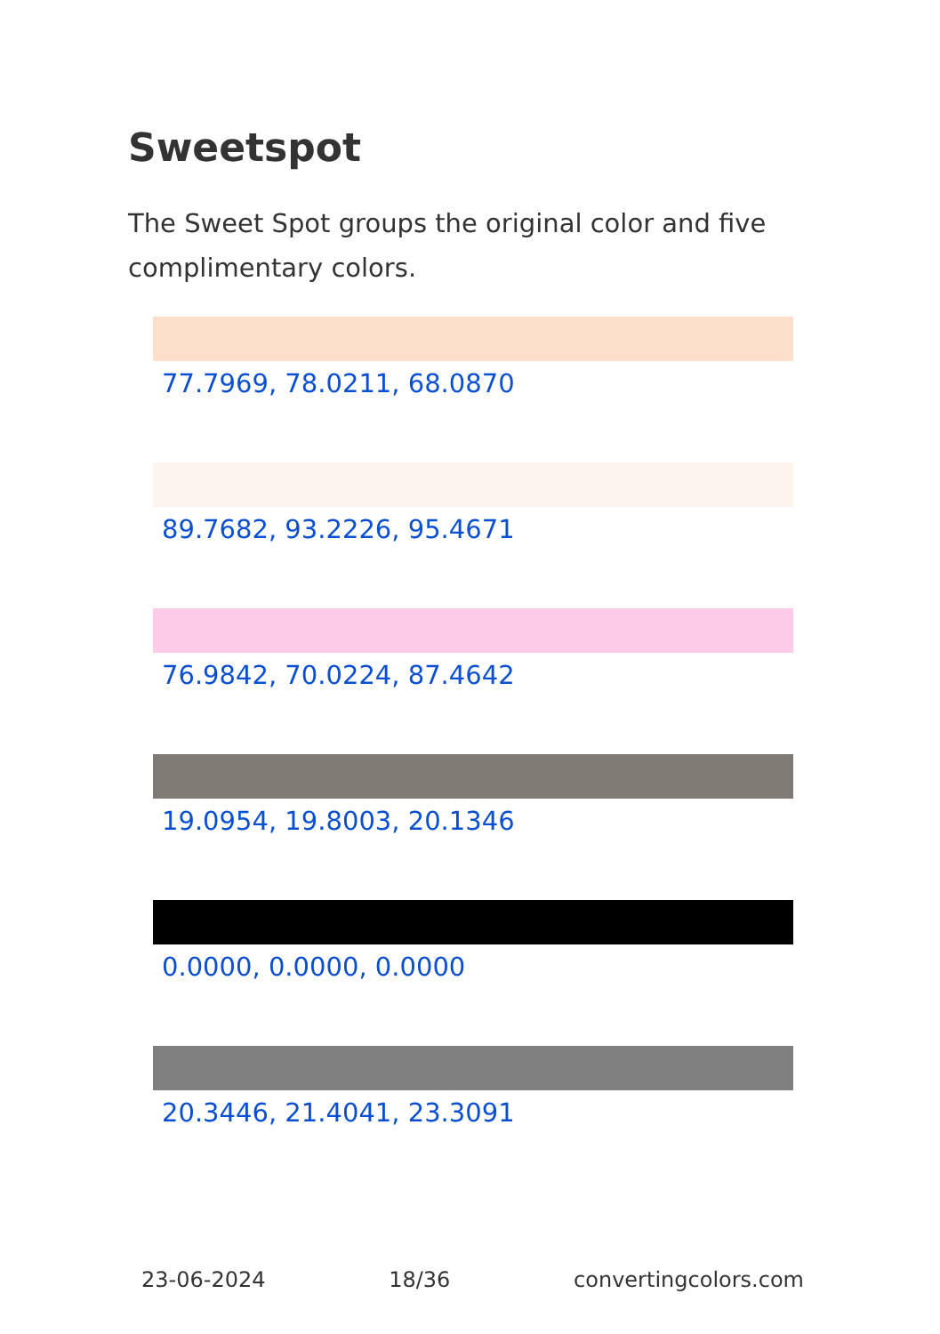Sweetspot
The Sweet Spot groups the original color and five complimentary colors.
77.7969, 78.0211, 68.0870
89.7682, 93.2226, 95.4671
76.9842, 70.0224, 87.4642
19.0954, 19.8003, 20.1346
0.0000, 0.0000, 0.0000
20.3446, 21.4041, 23.3091
23-06-2024 18/36 convertingcolors.com